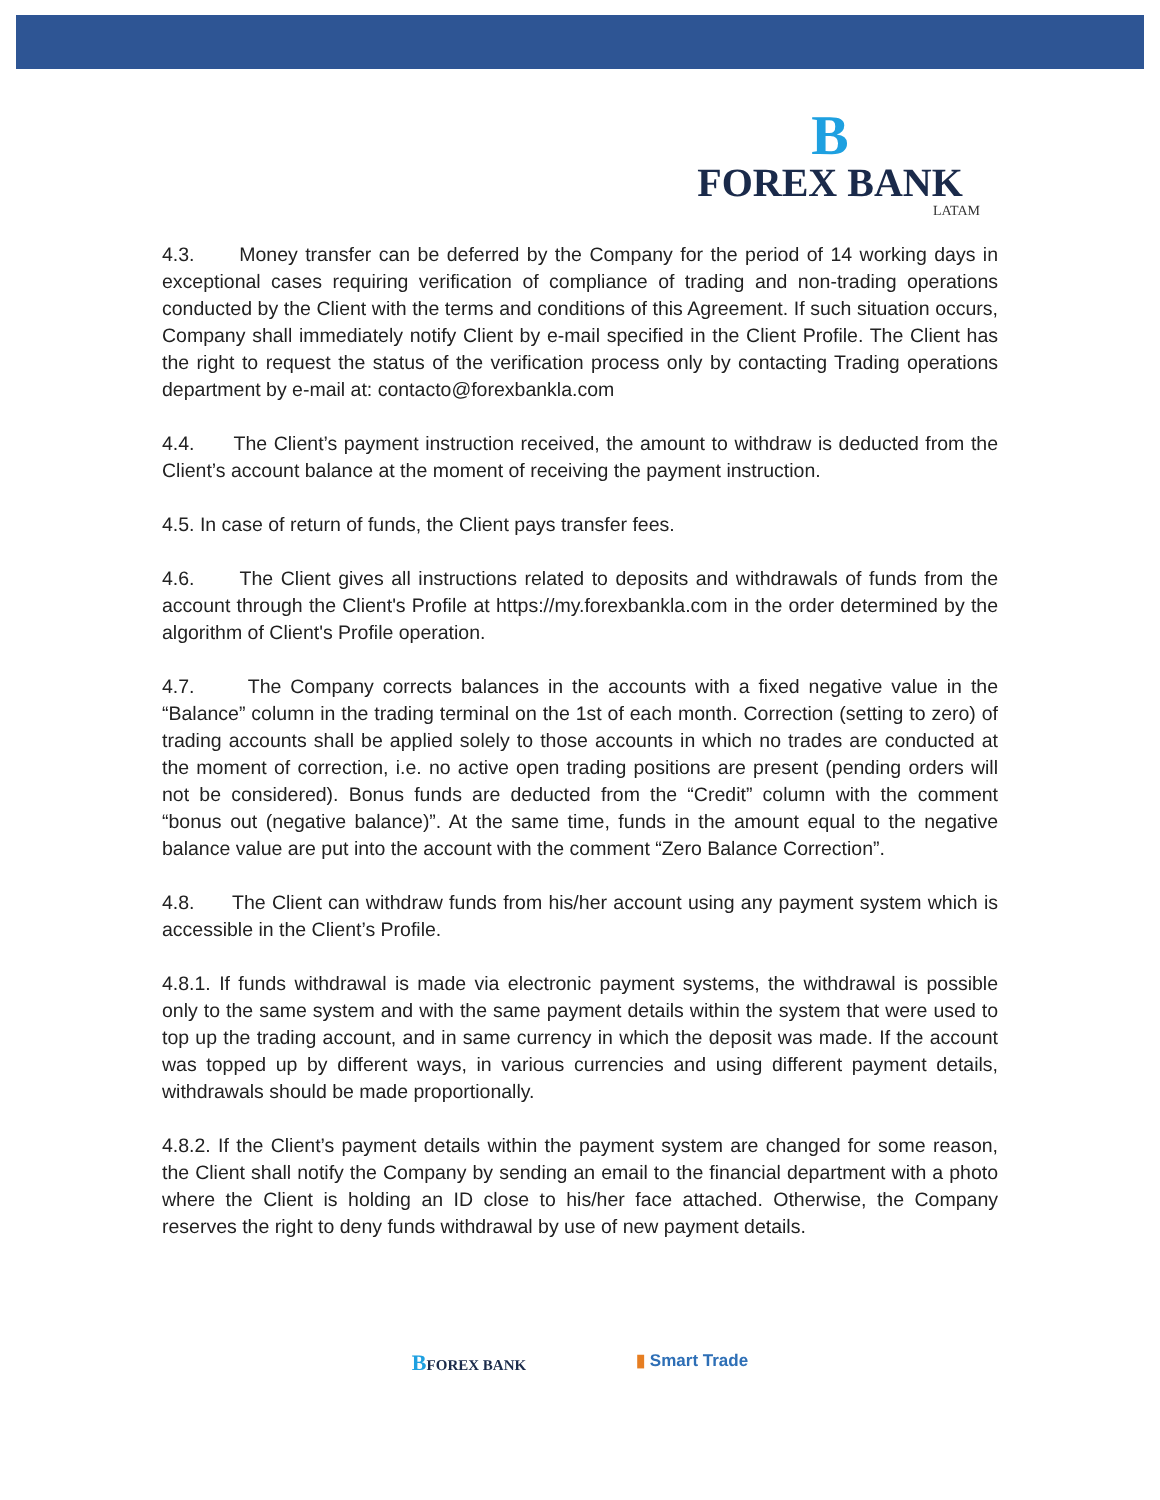B
FOREX BANK
LATAM
4.3. Money transfer can be deferred by the Company for the period of 14 working days in exceptional cases requiring verification of compliance of trading and non-trading operations conducted by the Client with the terms and conditions of this Agreement. If such situation occurs, Company shall immediately notify Client by e-mail specified in the Client Profile. The Client has the right to request the status of the verification process only by contacting Trading operations department by e-mail at: contacto@forexbankla.com
4.4. The Client’s payment instruction received, the amount to withdraw is deducted from the Client’s account balance at the moment of receiving the payment instruction.
4.5. In case of return of funds, the Client pays transfer fees.
4.6. The Client gives all instructions related to deposits and withdrawals of funds from the account through the Client's Profile at https://my.forexbankla.com in the order determined by the algorithm of Client's Profile operation.
4.7. The Company corrects balances in the accounts with a fixed negative value in the “Balance” column in the trading terminal on the 1st of each month. Correction (setting to zero) of trading accounts shall be applied solely to those accounts in which no trades are conducted at the moment of correction, i.e. no active open trading positions are present (pending orders will not be considered). Bonus funds are deducted from the “Credit” column with the comment “bonus out (negative balance)”. At the same time, funds in the amount equal to the negative balance value are put into the account with the comment “Zero Balance Correction”.
4.8. The Client can withdraw funds from his/her account using any payment system which is accessible in the Client’s Profile.
4.8.1. If funds withdrawal is made via electronic payment systems, the withdrawal is possible only to the same system and with the same payment details within the system that were used to top up the trading account, and in same currency in which the deposit was made. If the account was topped up by different ways, in various currencies and using different payment details, withdrawals should be made proportionally.
4.8.2. If the Client’s payment details within the payment system are changed for some reason, the Client shall notify the Company by sending an email to the financial department with a photo where the Client is holding an ID close to his/her face attached. Otherwise, the Company reserves the right to deny funds withdrawal by use of new payment details.
BFOREX BANK ▮ Smart Trade